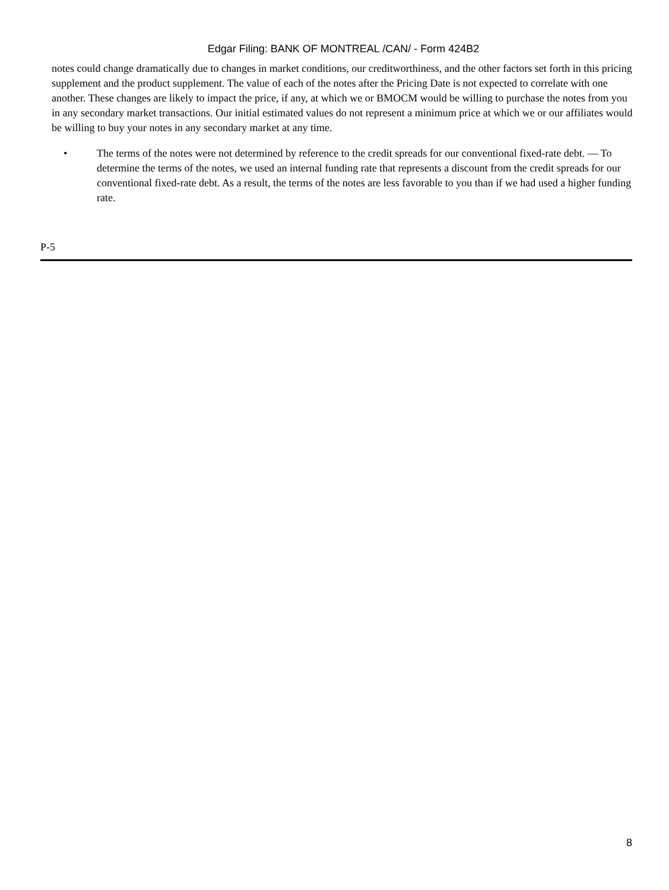Edgar Filing: BANK OF MONTREAL /CAN/ - Form 424B2
notes could change dramatically due to changes in market conditions, our creditworthiness, and the other factors set forth in this pricing supplement and the product supplement. The value of each of the notes after the Pricing Date is not expected to correlate with one another. These changes are likely to impact the price, if any, at which we or BMOCM would be willing to purchase the notes from you in any secondary market transactions. Our initial estimated values do not represent a minimum price at which we or our affiliates would be willing to buy your notes in any secondary market at any time.
• The terms of the notes were not determined by reference to the credit spreads for our conventional fixed-rate debt. — To determine the terms of the notes, we used an internal funding rate that represents a discount from the credit spreads for our conventional fixed-rate debt. As a result, the terms of the notes are less favorable to you than if we had used a higher funding rate.
P-5
8